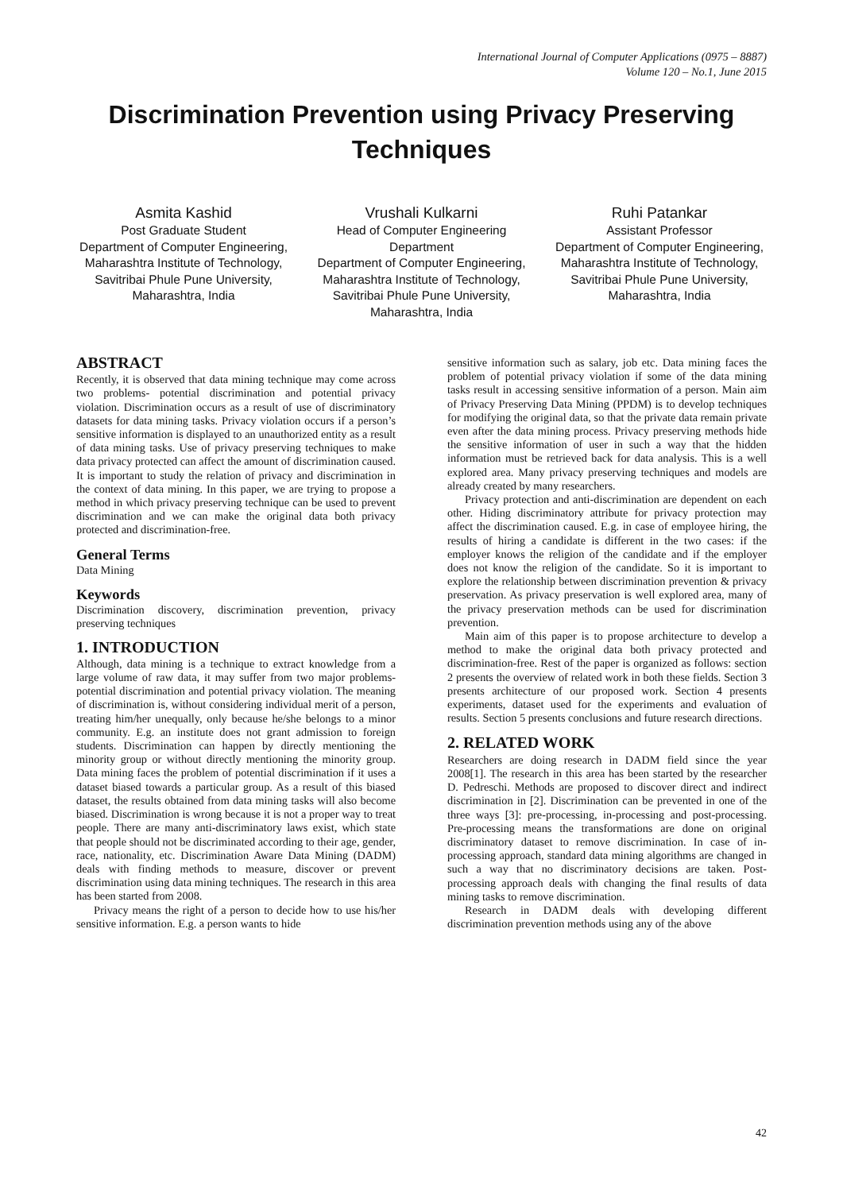International Journal of Computer Applications (0975 – 8887)
Volume 120 – No.1, June 2015
Discrimination Prevention using Privacy Preserving Techniques
Asmita Kashid
Post Graduate Student
Department of Computer Engineering,
Maharashtra Institute of Technology,
Savitribai Phule Pune University, Maharashtra, India
Vrushali Kulkarni
Head of Computer Engineering Department
Department of Computer Engineering,
Maharashtra Institute of Technology,
Savitribai Phule Pune University, Maharashtra, India
Ruhi Patankar
Assistant Professor
Department of Computer Engineering,
Maharashtra Institute of Technology,
Savitribai Phule Pune University, Maharashtra, India
ABSTRACT
Recently, it is observed that data mining technique may come across two problems- potential discrimination and potential privacy violation. Discrimination occurs as a result of use of discriminatory datasets for data mining tasks. Privacy violation occurs if a person’s sensitive information is displayed to an unauthorized entity as a result of data mining tasks. Use of privacy preserving techniques to make data privacy protected can affect the amount of discrimination caused. It is important to study the relation of privacy and discrimination in the context of data mining. In this paper, we are trying to propose a method in which privacy preserving technique can be used to prevent discrimination and we can make the original data both privacy protected and discrimination-free.
General Terms
Data Mining
Keywords
Discrimination discovery, discrimination prevention, privacy preserving techniques
1. INTRODUCTION
Although, data mining is a technique to extract knowledge from a large volume of raw data, it may suffer from two major problems- potential discrimination and potential privacy violation. The meaning of discrimination is, without considering individual merit of a person, treating him/her unequally, only because he/she belongs to a minor community. E.g. an institute does not grant admission to foreign students. Discrimination can happen by directly mentioning the minority group or without directly mentioning the minority group. Data mining faces the problem of potential discrimination if it uses a dataset biased towards a particular group. As a result of this biased dataset, the results obtained from data mining tasks will also become biased. Discrimination is wrong because it is not a proper way to treat people. There are many anti-discriminatory laws exist, which state that people should not be discriminated according to their age, gender, race, nationality, etc. Discrimination Aware Data Mining (DADM) deals with finding methods to measure, discover or prevent discrimination using data mining techniques. The research in this area has been started from 2008.
Privacy means the right of a person to decide how to use his/her sensitive information. E.g. a person wants to hide
sensitive information such as salary, job etc. Data mining faces the problem of potential privacy violation if some of the data mining tasks result in accessing sensitive information of a person. Main aim of Privacy Preserving Data Mining (PPDM) is to develop techniques for modifying the original data, so that the private data remain private even after the data mining process. Privacy preserving methods hide the sensitive information of user in such a way that the hidden information must be retrieved back for data analysis. This is a well explored area. Many privacy preserving techniques and models are already created by many researchers.
Privacy protection and anti-discrimination are dependent on each other. Hiding discriminatory attribute for privacy protection may affect the discrimination caused. E.g. in case of employee hiring, the results of hiring a candidate is different in the two cases: if the employer knows the religion of the candidate and if the employer does not know the religion of the candidate. So it is important to explore the relationship between discrimination prevention & privacy preservation. As privacy preservation is well explored area, many of the privacy preservation methods can be used for discrimination prevention.
Main aim of this paper is to propose architecture to develop a method to make the original data both privacy protected and discrimination-free. Rest of the paper is organized as follows: section 2 presents the overview of related work in both these fields. Section 3 presents architecture of our proposed work. Section 4 presents experiments, dataset used for the experiments and evaluation of results. Section 5 presents conclusions and future research directions.
2. RELATED WORK
Researchers are doing research in DADM field since the year 2008[1]. The research in this area has been started by the researcher D. Pedreschi. Methods are proposed to discover direct and indirect discrimination in [2]. Discrimination can be prevented in one of the three ways [3]: pre-processing, in-processing and post-processing. Pre-processing means the transformations are done on original discriminatory dataset to remove discrimination. In case of in-processing approach, standard data mining algorithms are changed in such a way that no discriminatory decisions are taken. Post-processing approach deals with changing the final results of data mining tasks to remove discrimination.
Research in DADM deals with developing different discrimination prevention methods using any of the above
42